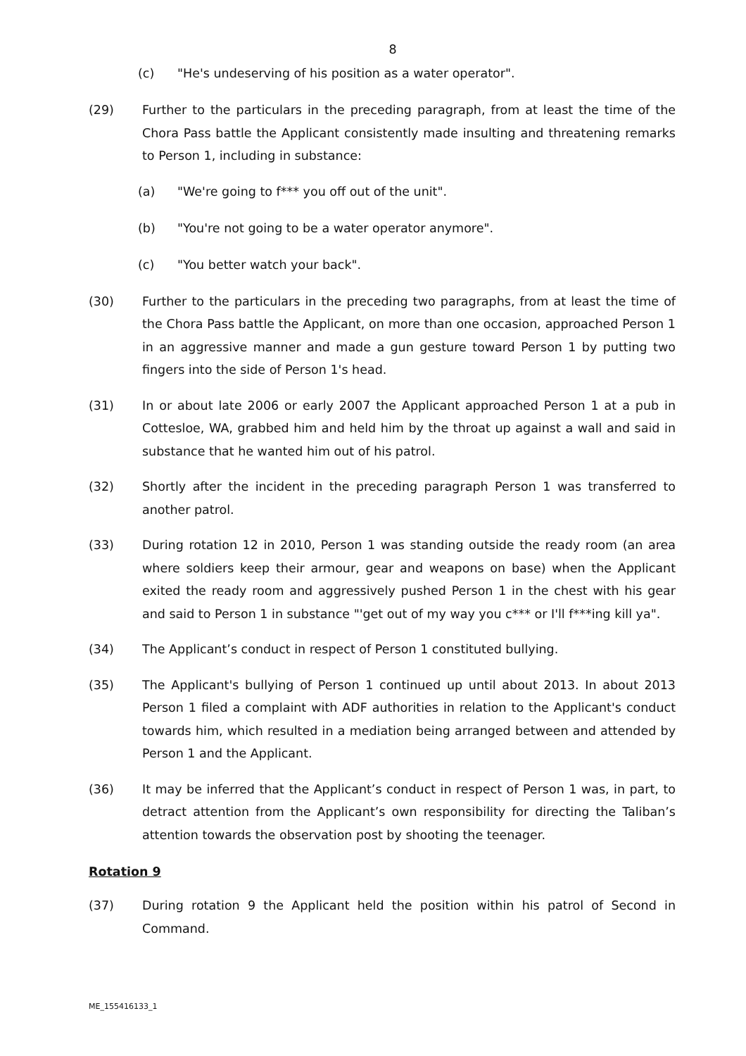8
(c) "He's undeserving of his position as a water operator".
(29) Further to the particulars in the preceding paragraph, from at least the time of the Chora Pass battle the Applicant consistently made insulting and threatening remarks to Person 1, including in substance:
(a) "We're going to f*** you off out of the unit".
(b) "You're not going to be a water operator anymore".
(c) "You better watch your back".
(30) Further to the particulars in the preceding two paragraphs, from at least the time of the Chora Pass battle the Applicant, on more than one occasion, approached Person 1 in an aggressive manner and made a gun gesture toward Person 1 by putting two fingers into the side of Person 1's head.
(31) In or about late 2006 or early 2007 the Applicant approached Person 1 at a pub in Cottesloe, WA, grabbed him and held him by the throat up against a wall and said in substance that he wanted him out of his patrol.
(32) Shortly after the incident in the preceding paragraph Person 1 was transferred to another patrol.
(33) During rotation 12 in 2010, Person 1 was standing outside the ready room (an area where soldiers keep their armour, gear and weapons on base) when the Applicant exited the ready room and aggressively pushed Person 1 in the chest with his gear and said to Person 1 in substance "'get out of my way you c*** or I'll f***ing kill ya".
(34) The Applicant’s conduct in respect of Person 1 constituted bullying.
(35) The Applicant's bullying of Person 1 continued up until about 2013. In about 2013 Person 1 filed a complaint with ADF authorities in relation to the Applicant's conduct towards him, which resulted in a mediation being arranged between and attended by Person 1 and the Applicant.
(36) It may be inferred that the Applicant’s conduct in respect of Person 1 was, in part, to detract attention from the Applicant’s own responsibility for directing the Taliban’s attention towards the observation post by shooting the teenager.
Rotation 9
(37) During rotation 9 the Applicant held the position within his patrol of Second in Command.
ME_155416133_1